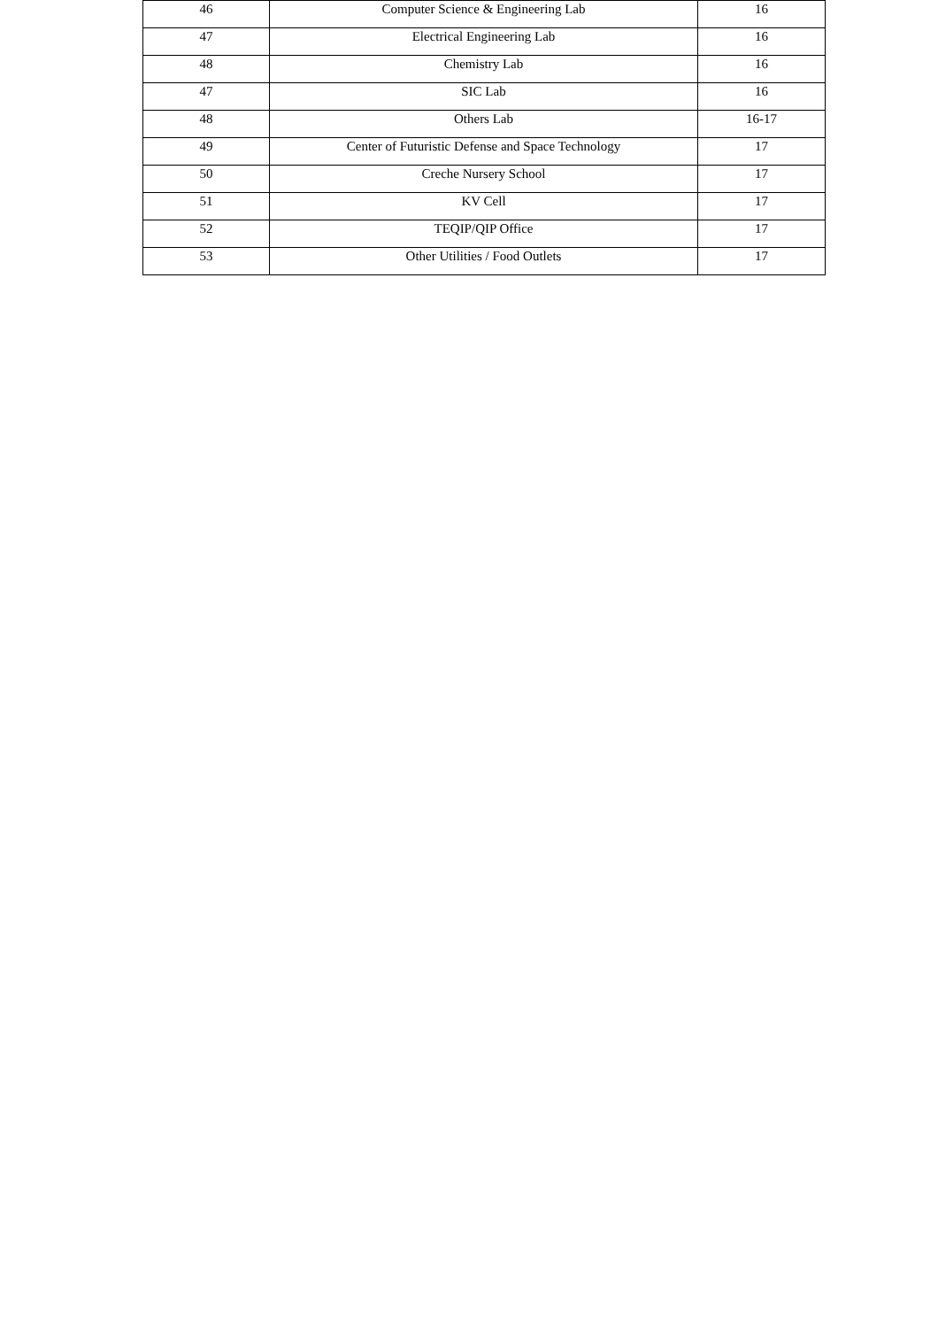| 46 | Computer Science & Engineering Lab | 16 |
| 47 | Electrical Engineering Lab | 16 |
| 48 | Chemistry Lab | 16 |
| 47 | SIC Lab | 16 |
| 48 | Others Lab | 16-17 |
| 49 | Center of Futuristic Defense and Space Technology | 17 |
| 50 | Creche Nursery School | 17 |
| 51 | KV Cell | 17 |
| 52 | TEQIP/QIP Office | 17 |
| 53 | Other Utilities / Food Outlets | 17 |